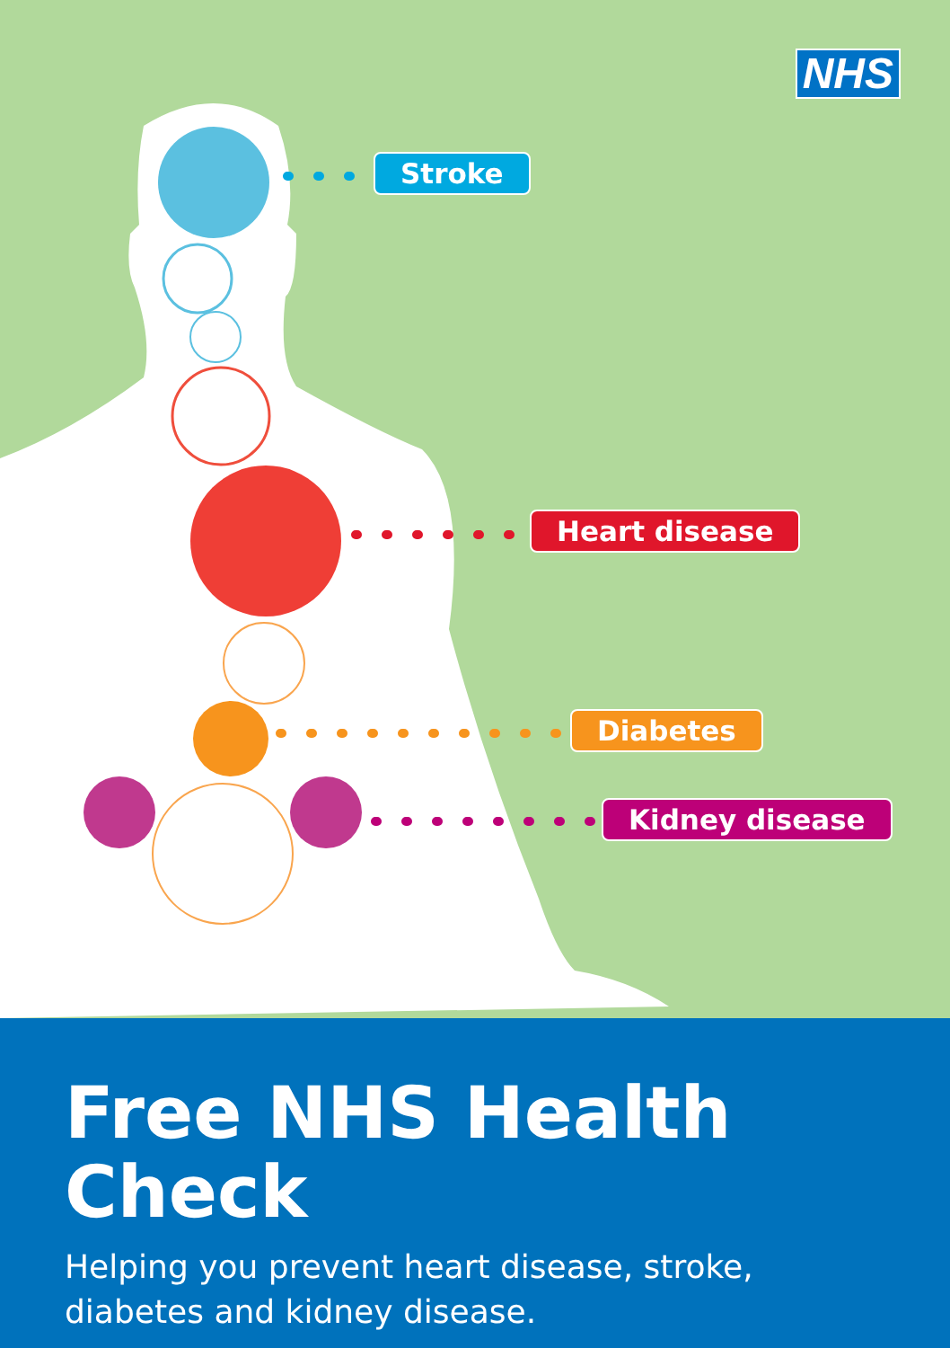NHS
Stroke
Heart disease
Diabetes
Kidney disease
Free NHS Health Check
Helping you prevent heart disease, stroke, diabetes and kidney disease.